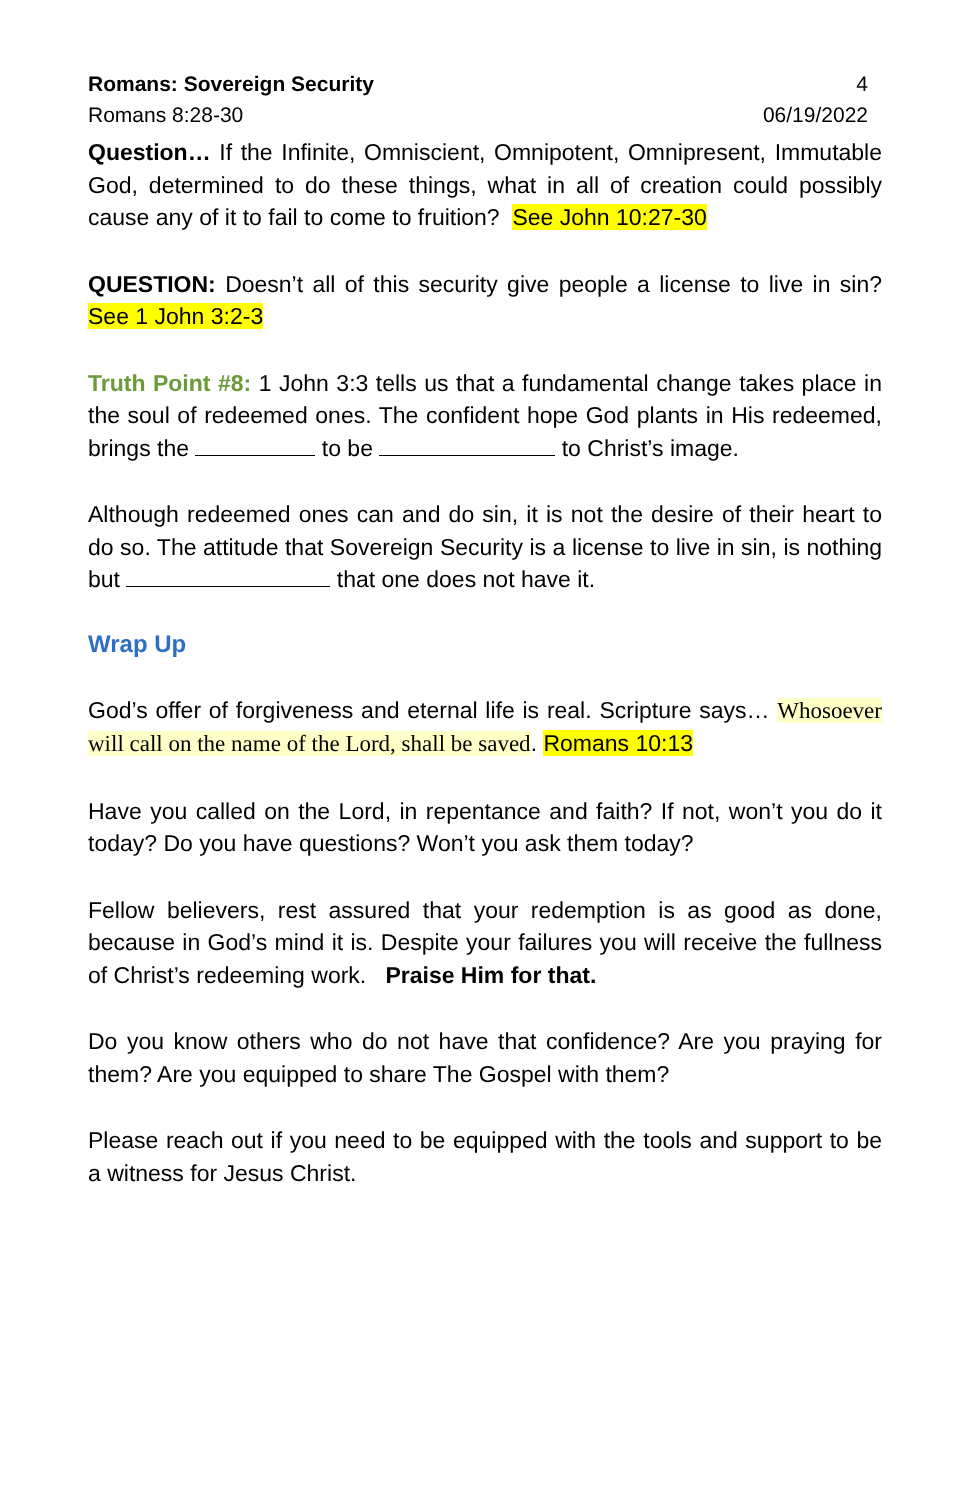Romans: Sovereign Security 4
Romans 8:28-30 06/19/2022
Question… If the Infinite, Omniscient, Omnipotent, Omnipresent, Immutable God, determined to do these things, what in all of creation could possibly cause any of it to fail to come to fruition? See John 10:27-30
QUESTION: Doesn’t all of this security give people a license to live in sin? See 1 John 3:2-3
Truth Point #8: 1 John 3:3 tells us that a fundamental change takes place in the soul of redeemed ones. The confident hope God plants in His redeemed, brings the to be to Christ’s image.
Although redeemed ones can and do sin, it is not the desire of their heart to do so. The attitude that Sovereign Security is a license to live in sin, is nothing but that one does not have it.
Wrap Up
God’s offer of forgiveness and eternal life is real. Scripture says… Whosoever will call on the name of the Lord, shall be saved. Romans 10:13
Have you called on the Lord, in repentance and faith? If not, won’t you do it today? Do you have questions? Won’t you ask them today?
Fellow believers, rest assured that your redemption is as good as done, because in God’s mind it is. Despite your failures you will receive the fullness of Christ’s redeeming work. Praise Him for that.
Do you know others who do not have that confidence? Are you praying for them? Are you equipped to share The Gospel with them?
Please reach out if you need to be equipped with the tools and support to be a witness for Jesus Christ.